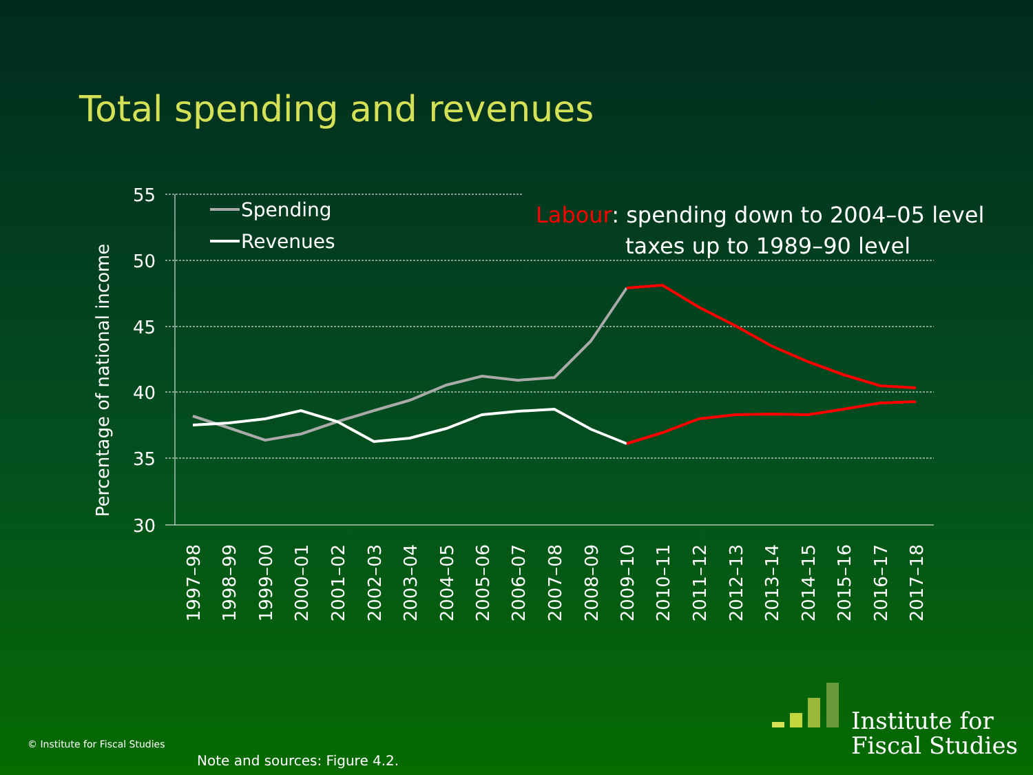Total spending and revenues
55
50
45
40
35
30
Percentage of national income
Spending
Revenues
Labour: spending down to 2004–05 level
taxes up to 1989–90 level
1997–98
1998–99
1999–00
2000–01
2001–02
2002–03
2003–04
2004–05
2005–06
2006–07
2007–08
2008–09
2009–10
2010–11
2011–12
2012–13
2013–14
2014–15
2015–16
2016–17
2017–18
© Institute for Fiscal Studies
Note and sources: Figure 4.2.
Institute for
Fiscal Studies